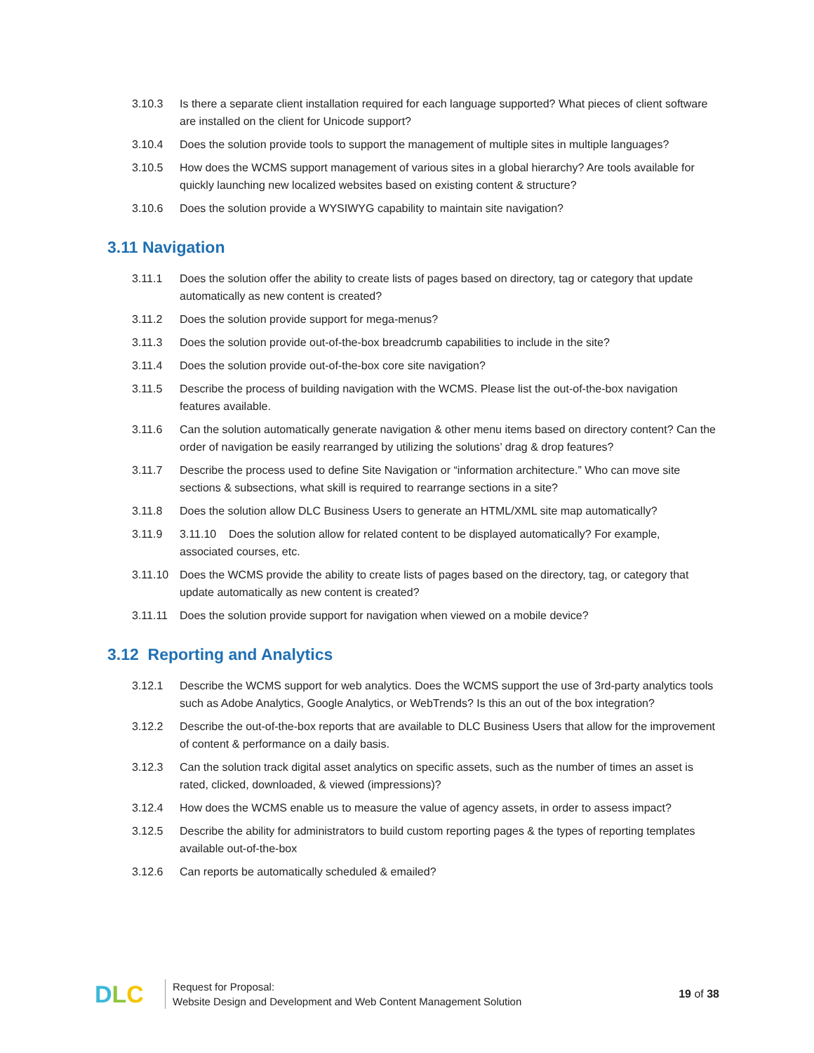3.10.3 Is there a separate client installation required for each language supported? What pieces of client software are installed on the client for Unicode support?
3.10.4 Does the solution provide tools to support the management of multiple sites in multiple languages?
3.10.5 How does the WCMS support management of various sites in a global hierarchy? Are tools available for quickly launching new localized websites based on existing content & structure?
3.10.6 Does the solution provide a WYSIWYG capability to maintain site navigation?
3.11 Navigation
3.11.1 Does the solution offer the ability to create lists of pages based on directory, tag or category that update automatically as new content is created?
3.11.2 Does the solution provide support for mega-menus?
3.11.3 Does the solution provide out-of-the-box breadcrumb capabilities to include in the site?
3.11.4 Does the solution provide out-of-the-box core site navigation?
3.11.5 Describe the process of building navigation with the WCMS. Please list the out-of-the-box navigation features available.
3.11.6 Can the solution automatically generate navigation & other menu items based on directory content? Can the order of navigation be easily rearranged by utilizing the solutions’ drag & drop features?
3.11.7 Describe the process used to define Site Navigation or “information architecture.” Who can move site sections & subsections, what skill is required to rearrange sections in a site?
3.11.8 Does the solution allow DLC Business Users to generate an HTML/XML site map automatically?
3.11.9 3.11.10 Does the solution allow for related content to be displayed automatically? For example, associated courses, etc.
3.11.10 Does the WCMS provide the ability to create lists of pages based on the directory, tag, or category that update automatically as new content is created?
3.11.11 Does the solution provide support for navigation when viewed on a mobile device?
3.12 Reporting and Analytics
3.12.1 Describe the WCMS support for web analytics. Does the WCMS support the use of 3rd-party analytics tools such as Adobe Analytics, Google Analytics, or WebTrends? Is this an out of the box integration?
3.12.2 Describe the out-of-the-box reports that are available to DLC Business Users that allow for the improvement of content & performance on a daily basis.
3.12.3 Can the solution track digital asset analytics on specific assets, such as the number of times an asset is rated, clicked, downloaded, & viewed (impressions)?
3.12.4 How does the WCMS enable us to measure the value of agency assets, in order to assess impact?
3.12.5 Describe the ability for administrators to build custom reporting pages & the types of reporting templates available out-of-the-box
3.12.6 Can reports be automatically scheduled & emailed?
DLC
Request for Proposal:
Website Design and Development and Web Content Management Solution
19 of 38